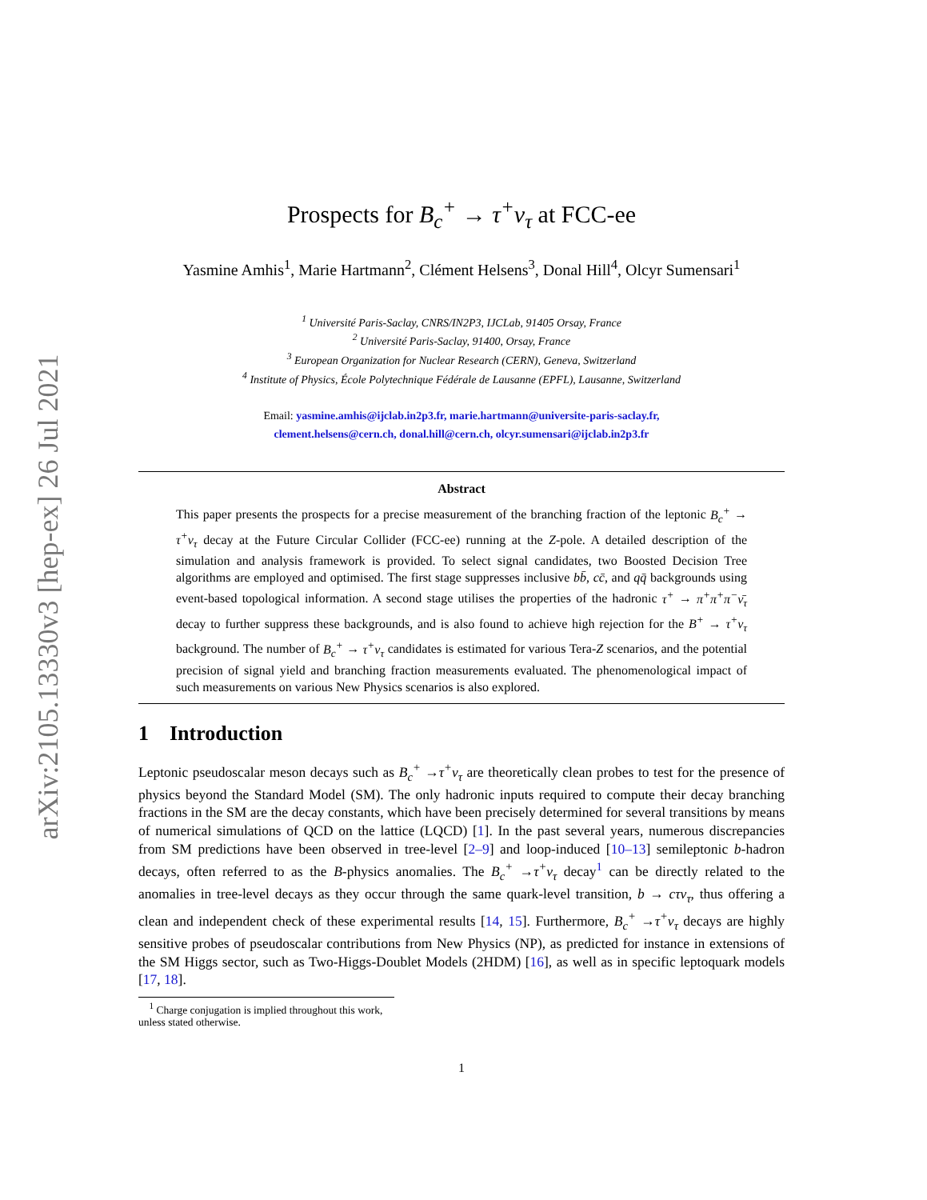arXiv:2105.13330v3 [hep-ex] 26 Jul 2021
Prospects for B<sub>c</sub><sup>+</sup> → τ<sup>+</sup>ν<sub>τ</sub> at FCC-ee
Yasmine Amhis<sup>1</sup>, Marie Hartmann<sup>2</sup>, Clément Helsens<sup>3</sup>, Donal Hill<sup>4</sup>, Olcyr Sumensari<sup>1</sup>
<sup>1</sup> Université Paris-Saclay, CNRS/IN2P3, IJCLab, 91405 Orsay, France
<sup>2</sup> Université Paris-Saclay, 91400, Orsay, France
<sup>3</sup> European Organization for Nuclear Research (CERN), Geneva, Switzerland
<sup>4</sup> Institute of Physics, École Polytechnique Fédérale de Lausanne (EPFL), Lausanne, Switzerland
Email: yasmine.amhis@ijclab.in2p3.fr, marie.hartmann@universite-paris-saclay.fr,
clement.helsens@cern.ch, donal.hill@cern.ch, olcyr.sumensari@ijclab.in2p3.fr
Abstract
This paper presents the prospects for a precise measurement of the branching fraction of the leptonic B<sub>c</sub><sup>+</sup> → τ<sup>+</sup>ν<sub>τ</sub> decay at the Future Circular Collider (FCC-ee) running at the Z-pole. A detailed description of the simulation and analysis framework is provided. To select signal candidates, two Boosted Decision Tree algorithms are employed and optimised. The first stage suppresses inclusive bb̄, cc̄, and qq̄ backgrounds using event-based topological information. A second stage utilises the properties of the hadronic τ<sup>+</sup> → π<sup>+</sup>π<sup>+</sup>π<sup>−</sup>ν̄<sub>τ</sub> decay to further suppress these backgrounds, and is also found to achieve high rejection for the B<sup>+</sup> → τ<sup>+</sup>ν<sub>τ</sub> background. The number of B<sub>c</sub><sup>+</sup> → τ<sup>+</sup>ν<sub>τ</sub> candidates is estimated for various Tera-Z scenarios, and the potential precision of signal yield and branching fraction measurements evaluated. The phenomenological impact of such measurements on various New Physics scenarios is also explored.
1 Introduction
Leptonic pseudoscalar meson decays such as B<sub>c</sub><sup>+</sup> →τ<sup>+</sup>ν<sub>τ</sub> are theoretically clean probes to test for the presence of physics beyond the Standard Model (SM). The only hadronic inputs required to compute their decay branching fractions in the SM are the decay constants, which have been precisely determined for several transitions by means of numerical simulations of QCD on the lattice (LQCD) [1]. In the past several years, numerous discrepancies from SM predictions have been observed in tree-level [2–9] and loop-induced [10–13] semileptonic b-hadron decays, often referred to as the B-physics anomalies. The B<sub>c</sub><sup>+</sup> →τ<sup>+</sup>ν<sub>τ</sub> decay<sup>1</sup> can be directly related to the anomalies in tree-level decays as they occur through the same quark-level transition, b → cτν<sub>τ</sub>, thus offering a clean and independent check of these experimental results [14, 15]. Furthermore, B<sub>c</sub><sup>+</sup> →τ<sup>+</sup>ν<sub>τ</sub> decays are highly sensitive probes of pseudoscalar contributions from New Physics (NP), as predicted for instance in extensions of the SM Higgs sector, such as Two-Higgs-Doublet Models (2HDM) [16], as well as in specific leptoquark models [17, 18].
<sup>1</sup> Charge conjugation is implied throughout this work, unless stated otherwise.
1